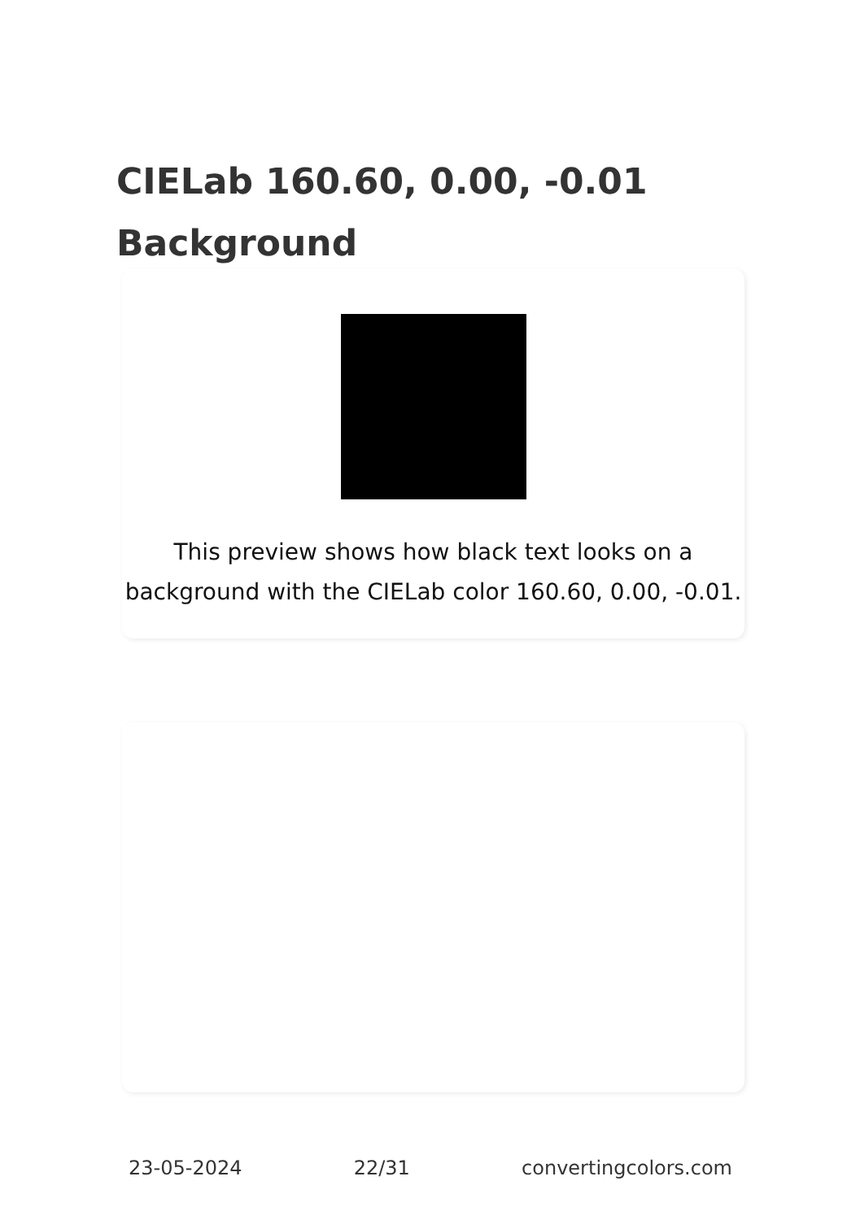CIELab 160.60, 0.00, -0.01 Background
This preview shows how black text looks on a background with the CIELab color 160.60, 0.00, -0.01.
23-05-2024 22/31 convertingcolors.com